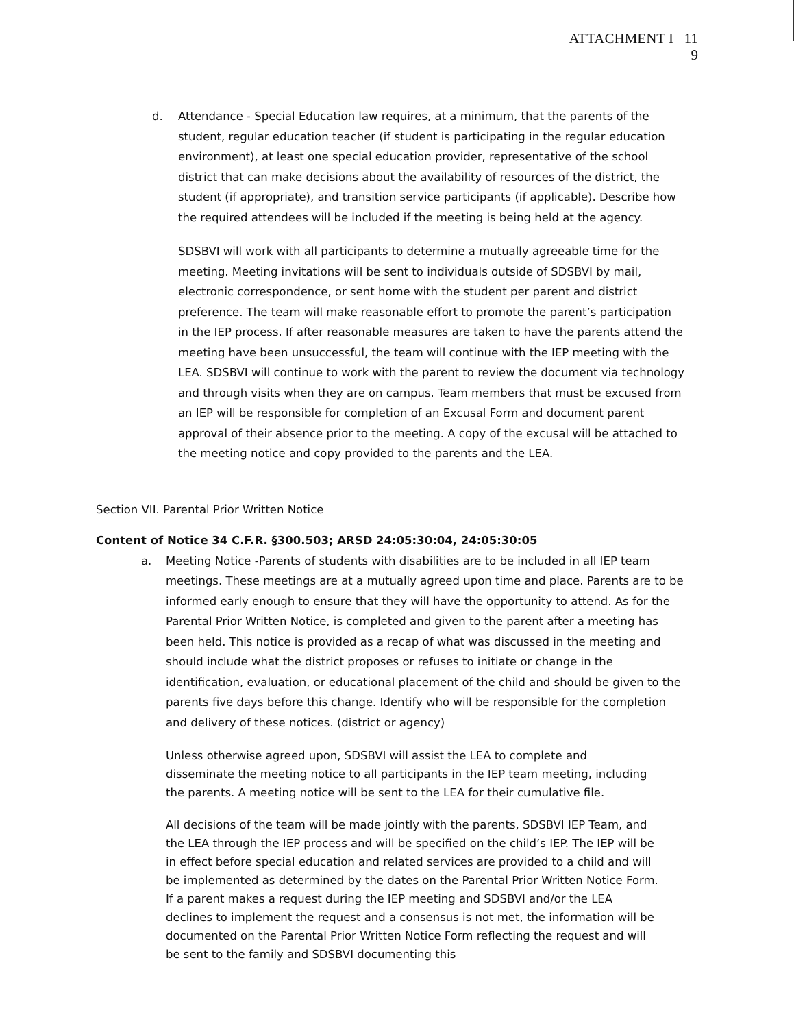ATTACHMENT I 11
9
d. Attendance - Special Education law requires, at a minimum, that the parents of the student, regular education teacher (if student is participating in the regular education environment), at least one special education provider, representative of the school district that can make decisions about the availability of resources of the district, the student (if appropriate), and transition service participants (if applicable). Describe how the required attendees will be included if the meeting is being held at the agency.
SDSBVI will work with all participants to determine a mutually agreeable time for the meeting. Meeting invitations will be sent to individuals outside of SDSBVI by mail, electronic correspondence, or sent home with the student per parent and district preference. The team will make reasonable effort to promote the parent’s participation in the IEP process. If after reasonable measures are taken to have the parents attend the meeting have been unsuccessful, the team will continue with the IEP meeting with the LEA. SDSBVI will continue to work with the parent to review the document via technology and through visits when they are on campus. Team members that must be excused from an IEP will be responsible for completion of an Excusal Form and document parent approval of their absence prior to the meeting. A copy of the excusal will be attached to the meeting notice and copy provided to the parents and the LEA.
Section VII. Parental Prior Written Notice
Content of Notice 34 C.F.R. §300.503; ARSD 24:05:30:04, 24:05:30:05
a. Meeting Notice -Parents of students with disabilities are to be included in all IEP team meetings. These meetings are at a mutually agreed upon time and place. Parents are to be informed early enough to ensure that they will have the opportunity to attend. As for the Parental Prior Written Notice, is completed and given to the parent after a meeting has been held. This notice is provided as a recap of what was discussed in the meeting and should include what the district proposes or refuses to initiate or change in the identification, evaluation, or educational placement of the child and should be given to the parents five days before this change. Identify who will be responsible for the completion and delivery of these notices. (district or agency)
Unless otherwise agreed upon, SDSBVI will assist the LEA to complete and disseminate the meeting notice to all participants in the IEP team meeting, including the parents. A meeting notice will be sent to the LEA for their cumulative file.
All decisions of the team will be made jointly with the parents, SDSBVI IEP Team, and the LEA through the IEP process and will be specified on the child’s IEP. The IEP will be in effect before special education and related services are provided to a child and will be implemented as determined by the dates on the Parental Prior Written Notice Form. If a parent makes a request during the IEP meeting and SDSBVI and/or the LEA declines to implement the request and a consensus is not met, the information will be documented on the Parental Prior Written Notice Form reflecting the request and will be sent to the family and SDSBVI documenting this